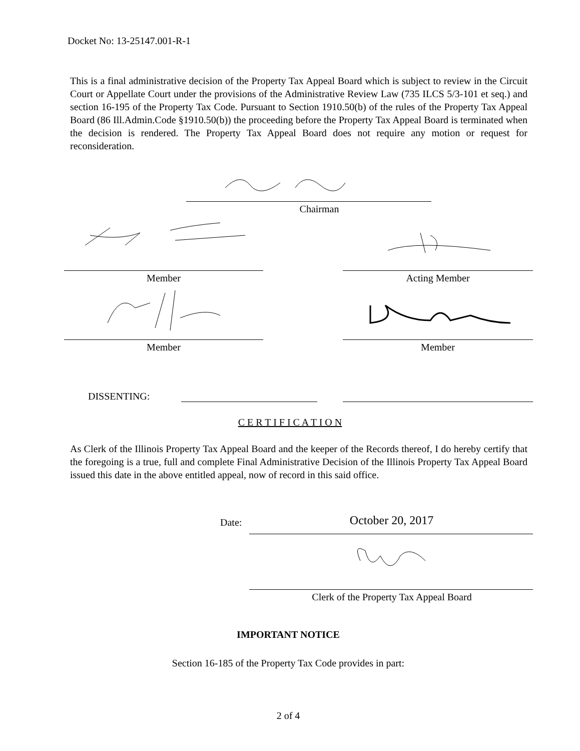Docket No: 13-25147.001-R-1
This is a final administrative decision of the Property Tax Appeal Board which is subject to review in the Circuit Court or Appellate Court under the provisions of the Administrative Review Law (735 ILCS 5/3-101 et seq.) and section 16-195 of the Property Tax Code. Pursuant to Section 1910.50(b) of the rules of the Property Tax Appeal Board (86 Ill.Admin.Code §1910.50(b)) the proceeding before the Property Tax Appeal Board is terminated when the decision is rendered. The Property Tax Appeal Board does not require any motion or request for reconsideration.
Chairman
Member Acting Member
Member Member
DISSENTING:
C E R T I F I C A T I O N
As Clerk of the Illinois Property Tax Appeal Board and the keeper of the Records thereof, I do hereby certify that the foregoing is a true, full and complete Final Administrative Decision of the Illinois Property Tax Appeal Board issued this date in the above entitled appeal, now of record in this said office.
Date: October 20, 2017
Clerk of the Property Tax Appeal Board
IMPORTANT NOTICE
Section 16-185 of the Property Tax Code provides in part:
2 of 4